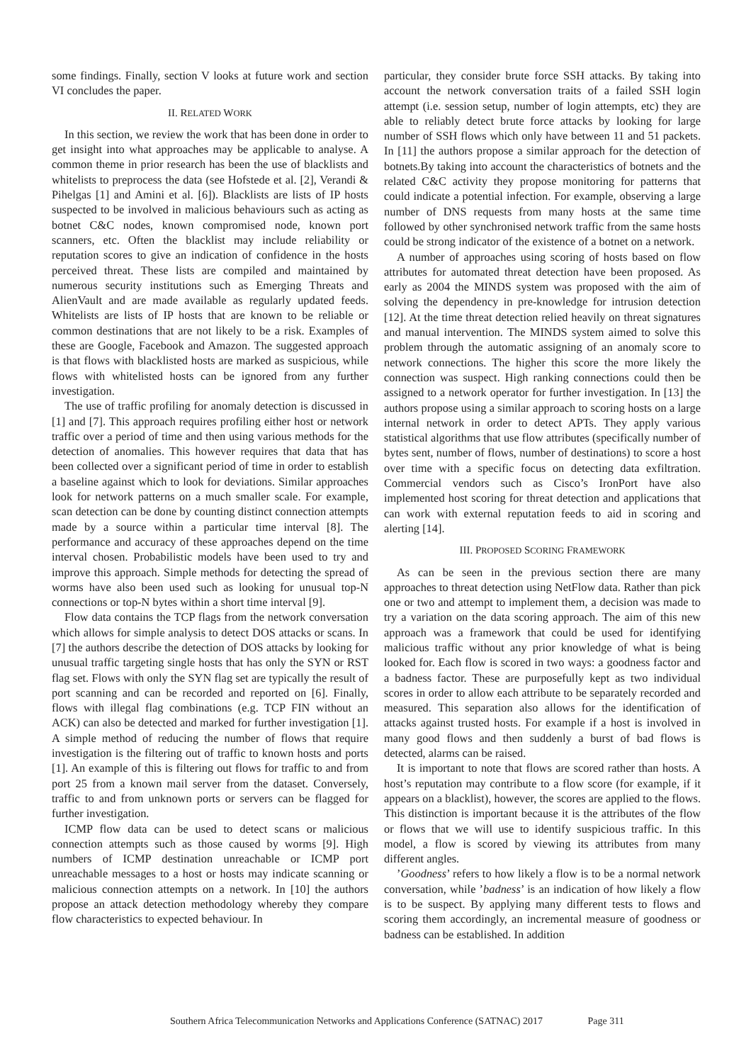some findings. Finally, section V looks at future work and section VI concludes the paper.
II. RELATED WORK
In this section, we review the work that has been done in order to get insight into what approaches may be applicable to analyse. A common theme in prior research has been the use of blacklists and whitelists to preprocess the data (see Hofstede et al. [2], Verandi & Pihelgas [1] and Amini et al. [6]). Blacklists are lists of IP hosts suspected to be involved in malicious behaviours such as acting as botnet C&C nodes, known compromised node, known port scanners, etc. Often the blacklist may include reliability or reputation scores to give an indication of confidence in the hosts perceived threat. These lists are compiled and maintained by numerous security institutions such as Emerging Threats and AlienVault and are made available as regularly updated feeds. Whitelists are lists of IP hosts that are known to be reliable or common destinations that are not likely to be a risk. Examples of these are Google, Facebook and Amazon. The suggested approach is that flows with blacklisted hosts are marked as suspicious, while flows with whitelisted hosts can be ignored from any further investigation.
The use of traffic profiling for anomaly detection is discussed in [1] and [7]. This approach requires profiling either host or network traffic over a period of time and then using various methods for the detection of anomalies. This however requires that data that has been collected over a significant period of time in order to establish a baseline against which to look for deviations. Similar approaches look for network patterns on a much smaller scale. For example, scan detection can be done by counting distinct connection attempts made by a source within a particular time interval [8]. The performance and accuracy of these approaches depend on the time interval chosen. Probabilistic models have been used to try and improve this approach. Simple methods for detecting the spread of worms have also been used such as looking for unusual top-N connections or top-N bytes within a short time interval [9].
Flow data contains the TCP flags from the network conversation which allows for simple analysis to detect DOS attacks or scans. In [7] the authors describe the detection of DOS attacks by looking for unusual traffic targeting single hosts that has only the SYN or RST flag set. Flows with only the SYN flag set are typically the result of port scanning and can be recorded and reported on [6]. Finally, flows with illegal flag combinations (e.g. TCP FIN without an ACK) can also be detected and marked for further investigation [1]. A simple method of reducing the number of flows that require investigation is the filtering out of traffic to known hosts and ports [1]. An example of this is filtering out flows for traffic to and from port 25 from a known mail server from the dataset. Conversely, traffic to and from unknown ports or servers can be flagged for further investigation.
ICMP flow data can be used to detect scans or malicious connection attempts such as those caused by worms [9]. High numbers of ICMP destination unreachable or ICMP port unreachable messages to a host or hosts may indicate scanning or malicious connection attempts on a network. In [10] the authors propose an attack detection methodology whereby they compare flow characteristics to expected behaviour. In
particular, they consider brute force SSH attacks. By taking into account the network conversation traits of a failed SSH login attempt (i.e. session setup, number of login attempts, etc) they are able to reliably detect brute force attacks by looking for large number of SSH flows which only have between 11 and 51 packets. In [11] the authors propose a similar approach for the detection of botnets.By taking into account the characteristics of botnets and the related C&C activity they propose monitoring for patterns that could indicate a potential infection. For example, observing a large number of DNS requests from many hosts at the same time followed by other synchronised network traffic from the same hosts could be strong indicator of the existence of a botnet on a network.
A number of approaches using scoring of hosts based on flow attributes for automated threat detection have been proposed. As early as 2004 the MINDS system was proposed with the aim of solving the dependency in pre-knowledge for intrusion detection [12]. At the time threat detection relied heavily on threat signatures and manual intervention. The MINDS system aimed to solve this problem through the automatic assigning of an anomaly score to network connections. The higher this score the more likely the connection was suspect. High ranking connections could then be assigned to a network operator for further investigation. In [13] the authors propose using a similar approach to scoring hosts on a large internal network in order to detect APTs. They apply various statistical algorithms that use flow attributes (specifically number of bytes sent, number of flows, number of destinations) to score a host over time with a specific focus on detecting data exfiltration. Commercial vendors such as Cisco’s IronPort have also implemented host scoring for threat detection and applications that can work with external reputation feeds to aid in scoring and alerting [14].
III. PROPOSED SCORING FRAMEWORK
As can be seen in the previous section there are many approaches to threat detection using NetFlow data. Rather than pick one or two and attempt to implement them, a decision was made to try a variation on the data scoring approach. The aim of this new approach was a framework that could be used for identifying malicious traffic without any prior knowledge of what is being looked for. Each flow is scored in two ways: a goodness factor and a badness factor. These are purposefully kept as two individual scores in order to allow each attribute to be separately recorded and measured. This separation also allows for the identification of attacks against trusted hosts. For example if a host is involved in many good flows and then suddenly a burst of bad flows is detected, alarms can be raised.
It is important to note that flows are scored rather than hosts. A host’s reputation may contribute to a flow score (for example, if it appears on a blacklist), however, the scores are applied to the flows. This distinction is important because it is the attributes of the flow or flows that we will use to identify suspicious traffic. In this model, a flow is scored by viewing its attributes from many different angles.
’Goodness’ refers to how likely a flow is to be a normal network conversation, while ’badness’ is an indication of how likely a flow is to be suspect. By applying many different tests to flows and scoring them accordingly, an incremental measure of goodness or badness can be established. In addition
Southern Africa Telecommunication Networks and Applications Conference (SATNAC) 2017 Page 311